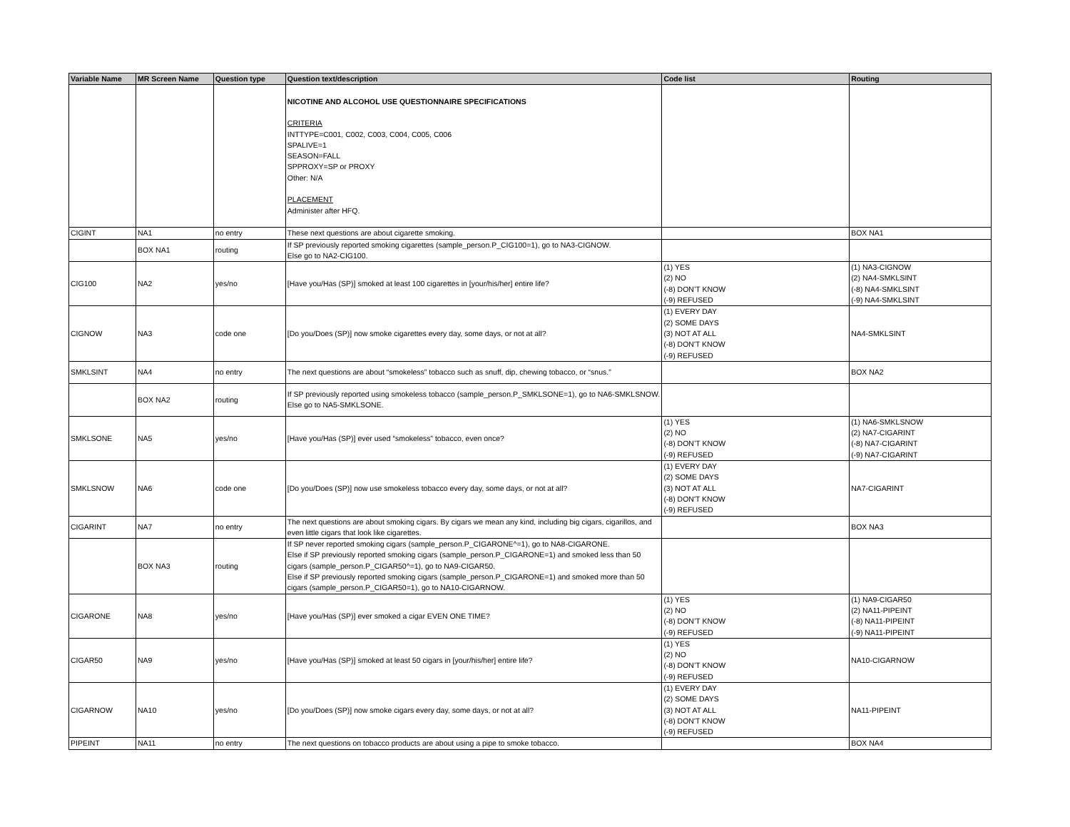| Variable Name | MR Screen Name | Question type | Question text/description | Code list | Routing |
| --- | --- | --- | --- | --- | --- |
| | | | NICOTINE AND ALCOHOL USE QUESTIONNAIRE SPECIFICATIONS CRITERIA INTTYPE=C001, C002, C003, C004, C005, C006 SPALIVE=1 SEASON=FALL SPPROXY=SP or PROXY Other: N/A PLACEMENT Administer after HFQ. | | |
| CIGINT | NA1 | no entry | These next questions are about cigarette smoking. | | BOX NA1 |
| | BOX NA1 | routing | If SP previously reported smoking cigarettes (sample_person.P_CIG100=1), go to NA3-CIGNOW. Else go to NA2-CIG100. | | |
| CIG100 | NA2 | yes/no | [Have you/Has (SP)] smoked at least 100 cigarettes in [your/his/her] entire life? | (1) YES (2) NO (-8) DON’T KNOW (-9) REFUSED | (1) NA3-CIGNOW (2) NA4-SMKLSINT (-8) NA4-SMKLSINT (-9) NA4-SMKLSINT |
| CIGNOW | NA3 | code one | [Do you/Does (SP)] now smoke cigarettes every day, some days, or not at all? | (1) EVERY DAY (2) SOME DAYS (3) NOT AT ALL (-8) DON'T KNOW (-9) REFUSED | NA4-SMKLSINT |
| SMKLSINT | NA4 | no entry | The next questions are about “smokeless” tobacco such as snuff, dip, chewing tobacco, or “snus.” | | BOX NA2 |
| | BOX NA2 | routing | If SP previously reported using smokeless tobacco (sample_person.P_SMKLSONE=1), go to NA6-SMKLSNOW. Else go to NA5-SMKLSONE. | | |
| SMKLSONE | NA5 | yes/no | [Have you/Has (SP)] ever used “smokeless” tobacco, even once? | (1) YES (2) NO (-8) DON’T KNOW (-9) REFUSED | (1) NA6-SMKLSNOW (2) NA7-CIGARINT (-8) NA7-CIGARINT (-9) NA7-CIGARINT |
| SMKLSNOW | NA6 | code one | [Do you/Does (SP)] now use smokeless tobacco every day, some days, or not at all? | (1) EVERY DAY (2) SOME DAYS (3) NOT AT ALL (-8) DON'T KNOW (-9) REFUSED | NA7-CIGARINT |
| CIGARINT | NA7 | no entry | The next questions are about smoking cigars. By cigars we mean any kind, including big cigars, cigarillos, and even little cigars that look like cigarettes. | | BOX NA3 |
| | BOX NA3 | routing | If SP never reported smoking cigars (sample_person.P_CIGARONE^=1), go to NA8-CIGARONE. Else if SP previously reported smoking cigars (sample_person.P_CIGARONE=1) and smoked less than 50 cigars (sample_person.P_CIGAR50^=1), go to NA9-CIGAR50. Else if SP previously reported smoking cigars (sample_person.P_CIGARONE=1) and smoked more than 50 cigars (sample_person.P_CIGAR50=1), go to NA10-CIGARNOW. | | |
| CIGARONE | NA8 | yes/no | [Have you/Has (SP)] ever smoked a cigar EVEN ONE TIME? | (1) YES (2) NO (-8) DON’T KNOW (-9) REFUSED | (1) NA9-CIGAR50 (2) NA11-PIPEINT (-8) NA11-PIPEINT (-9) NA11-PIPEINT |
| CIGAR50 | NA9 | yes/no | [Have you/Has (SP)] smoked at least 50 cigars in [your/his/her] entire life? | (1) YES (2) NO (-8) DON’T KNOW (-9) REFUSED | NA10-CIGARNOW |
| CIGARNOW | NA10 | yes/no | [Do you/Does (SP)] now smoke cigars every day, some days, or not at all? | (1) EVERY DAY (2) SOME DAYS (3) NOT AT ALL (-8) DON'T KNOW (-9) REFUSED | NA11-PIPEINT |
| PIPEINT | NA11 | no entry | The next questions on tobacco products are about using a pipe to smoke tobacco. | | BOX NA4 |